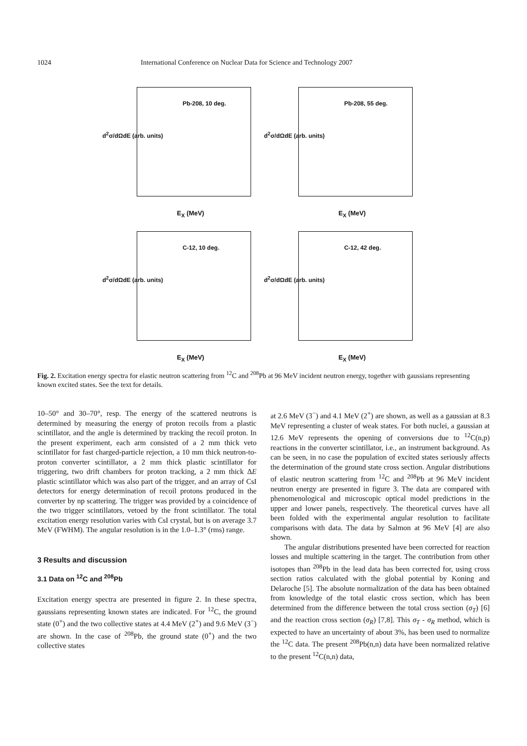1024 International Conference on Nuclear Data for Science and Technology 2007
Pb-208, 10 deg.
d<sup>2</sup>σ/dΩdE (arb. units)
E<sub>X</sub> (MeV)
Pb-208, 55 deg.
d<sup>2</sup>σ/dΩdE (arb. units)
E<sub>X</sub> (MeV)
C-12, 10 deg.
d<sup>2</sup>σ/dΩdE (arb. units)
E<sub>X</sub> (MeV)
C-12, 42 deg.
d<sup>2</sup>σ/dΩdE (arb. units)
E<sub>X</sub> (MeV)
Fig. 2. Excitation energy spectra for elastic neutron scattering from <sup>12</sup>C and <sup>208</sup>Pb at 96 MeV incident neutron energy, together with gaussians representing known excited states. See the text for details.
10–50° and 30–70°, resp. The energy of the scattered neutrons is determined by measuring the energy of proton recoils from a plastic scintillator, and the angle is determined by tracking the recoil proton. In the present experiment, each arm consisted of a 2 mm thick veto scintillator for fast charged-particle rejection, a 10 mm thick neutron-to-proton converter scintillator, a 2 mm thick plastic scintillator for triggering, two drift chambers for proton tracking, a 2 mm thick ΔE plastic scintillator which was also part of the trigger, and an array of CsI detectors for energy determination of recoil protons produced in the converter by np scattering. The trigger was provided by a coincidence of the two trigger scintillators, vetoed by the front scintillator. The total excitation energy resolution varies with CsI crystal, but is on average 3.7 MeV (FWHM). The angular resolution is in the 1.0–1.3° (rms) range.
3 Results and discussion
3.1 Data on <sup>12</sup>C and <sup>208</sup>Pb
Excitation energy spectra are presented in figure 2. In these spectra, gaussians representing known states are indicated. For <sup>12</sup>C, the ground state (0<sup>+</sup>) and the two collective states at 4.4 MeV (2<sup>+</sup>) and 9.6 MeV (3<sup>−</sup>) are shown. In the case of <sup>208</sup>Pb, the ground state (0<sup>+</sup>) and the two collective states
at 2.6 MeV (3<sup>−</sup>) and 4.1 MeV (2<sup>+</sup>) are shown, as well as a gaussian at 8.3 MeV representing a cluster of weak states. For both nuclei, a gaussian at 12.6 MeV represents the opening of conversions due to <sup>12</sup>C(n,p) reactions in the converter scintillator, i.e., an instrument background. As can be seen, in no case the population of excited states seriously affects the determination of the ground state cross section. Angular distributions of elastic neutron scattering from <sup>12</sup>C and <sup>208</sup>Pb at 96 MeV incident neutron energy are presented in figure 3. The data are compared with phenomenological and microscopic optical model predictions in the upper and lower panels, respectively. The theoretical curves have all been folded with the experimental angular resolution to facilitate comparisons with data. The data by Salmon at 96 MeV [4] are also shown.
The angular distributions presented have been corrected for reaction losses and multiple scattering in the target. The contribution from other isotopes than <sup>208</sup>Pb in the lead data has been corrected for, using cross section ratios calculated with the global potential by Koning and Delaroche [5]. The absolute normalization of the data has been obtained from knowledge of the total elastic cross section, which has been determined from the difference between the total cross section (σ<sub>T</sub>) [6] and the reaction cross section (σ<sub>R</sub>) [7,8]. This σ<sub>T</sub> - σ<sub>R</sub> method, which is expected to have an uncertainty of about 3%, has been used to normalize the <sup>12</sup>C data. The present <sup>208</sup>Pb(n,n) data have been normalized relative to the present <sup>12</sup>C(n,n) data,